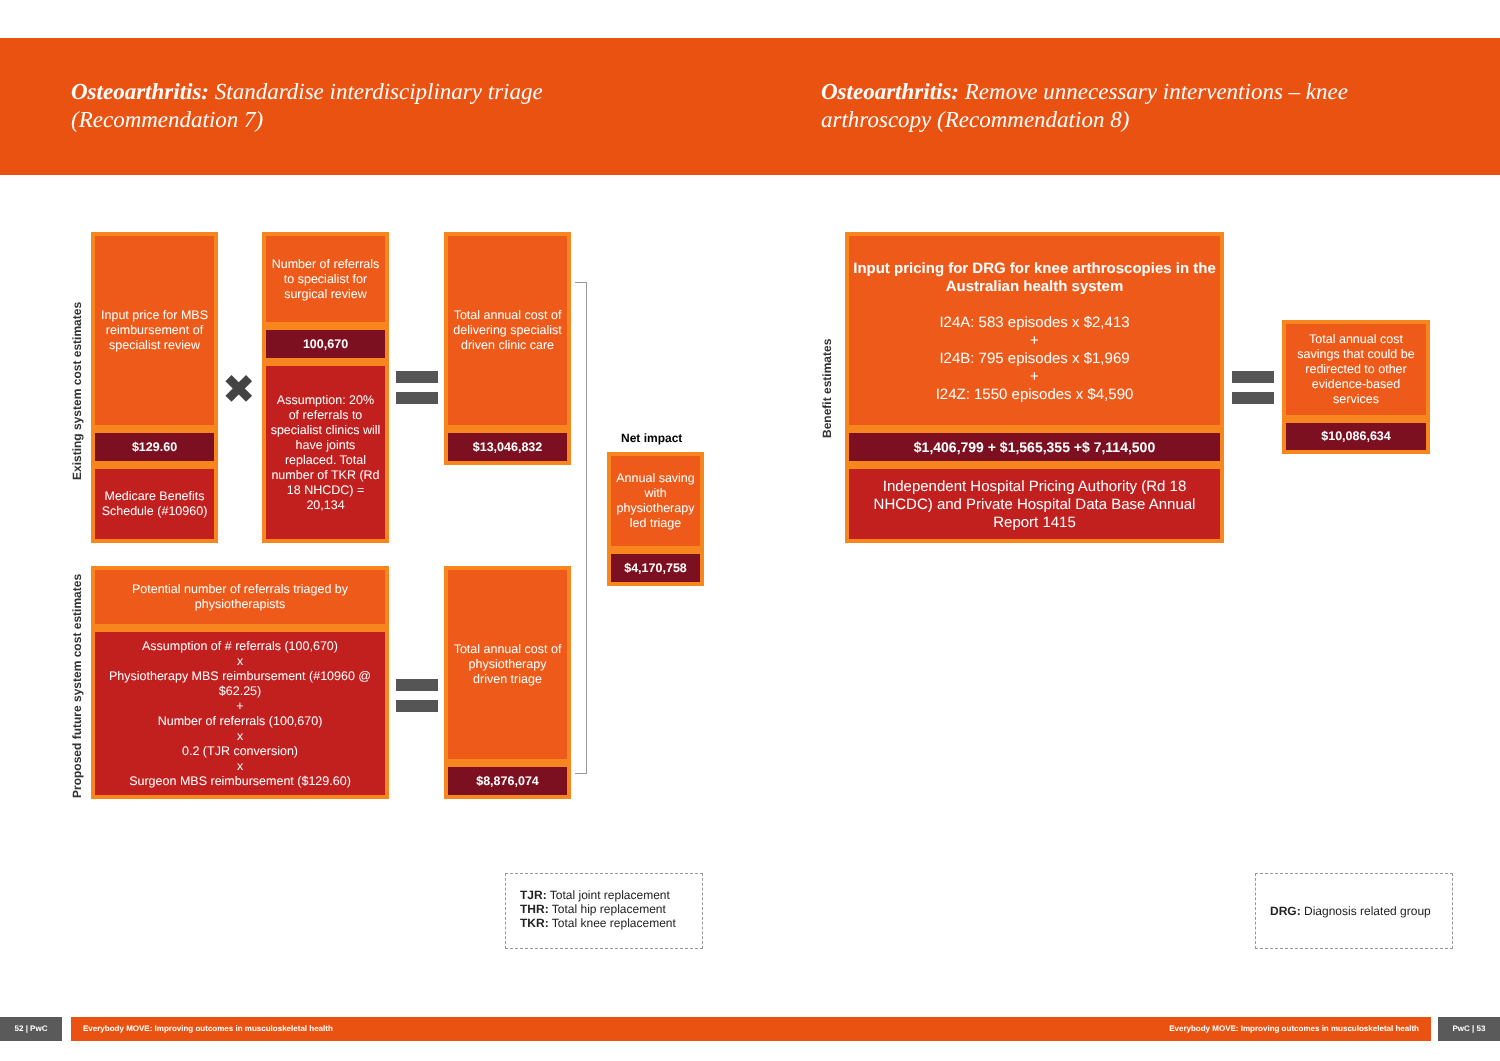Osteoarthritis: Standardise interdisciplinary triage (Recommendation 7)
Osteoarthritis: Remove unnecessary interventions – knee arthroscopy (Recommendation 8)
Existing system cost estimates
Proposed future system cost estimates
Benefit estimates
Input price for MBS reimbursement of specialist review
$129.60
Medicare Benefits Schedule (#10960)
✖
Number of referrals to specialist for surgical review
100,670
Assumption: 20% of referrals to specialist clinics will have joints replaced. Total number of TKR (Rd 18 NHCDC) = 20,134
Total annual cost of delivering specialist driven clinic care
$13,046,832
Potential number of referrals triaged by physiotherapists
Assumption of # referrals (100,670)
x
Physiotherapy MBS reimbursement (#10960 @ $62.25)
+
Number of referrals (100,670)
x
0.2 (TJR conversion)
x
Surgeon MBS reimbursement ($129.60)
Total annual cost of physiotherapy driven triage
$8,876,074
Net impact
Annual saving with physiotherapy led triage
$4,170,758
Input pricing for DRG for knee arthroscopies in the Australian health system
I24A: 583 episodes x $2,413
+
I24B: 795 episodes x $1,969
+
I24Z: 1550 episodes x $4,590
$1,406,799 + $1,565,355 +$ 7,114,500
Independent Hospital Pricing Authority (Rd 18 NHCDC) and Private Hospital Data Base Annual Report 1415
Total annual cost savings that could be redirected to other evidence-based services
$10,086,634
TJR: Total joint replacement
THR: Total hip replacement
TKR: Total knee replacement
DRG: Diagnosis related group
52 | PwC Everybody MOVE: Improving outcomes in musculoskeletal health Everybody MOVE: Improving outcomes in musculoskeletal health PwC | 53